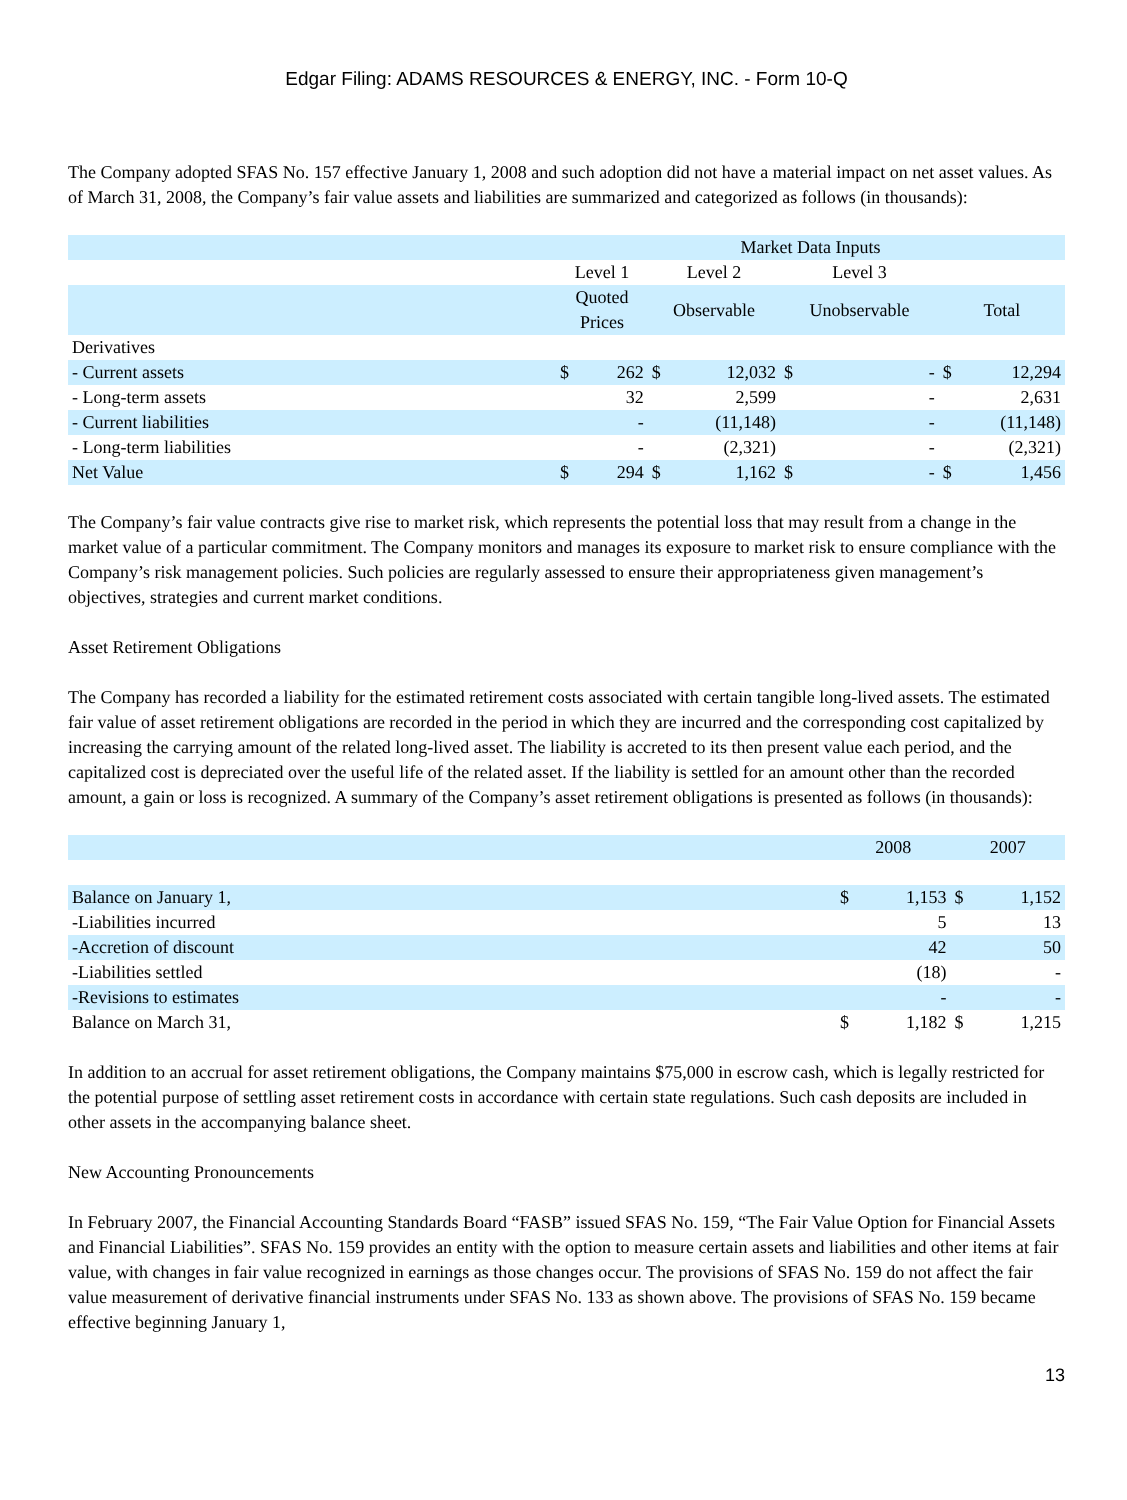Edgar Filing: ADAMS RESOURCES & ENERGY, INC. - Form 10-Q
The Company adopted SFAS No. 157 effective January 1, 2008 and such adoption did not have a material impact on net asset values. As of March 31, 2008, the Company’s fair value assets and liabilities are summarized and categorized as follows (in thousands):
| | Market Data Inputs | | | | | | | |
| --- | --- | --- | --- | --- | --- | --- | --- | --- |
| | Level 1 | | Level 2 | | Level 3 | | | |
| | Quoted Prices | | Observable | | Unobservable | | Total | |
| Derivatives | | | | | | | | |
| - Current assets | $ | 262 | $ | 12,032 | $ | - | $ | 12,294 |
| - Long-term assets | | 32 | | 2,599 | | - | | 2,631 |
| - Current liabilities | | - | | (11,148) | | - | | (11,148) |
| - Long-term liabilities | | - | | (2,321) | | - | | (2,321) |
| Net Value | $ | 294 | $ | 1,162 | $ | - | $ | 1,456 |
The Company’s fair value contracts give rise to market risk, which represents the potential loss that may result from a change in the market value of a particular commitment. The Company monitors and manages its exposure to market risk to ensure compliance with the Company’s risk management policies. Such policies are regularly assessed to ensure their appropriateness given management’s objectives, strategies and current market conditions.
Asset Retirement Obligations
The Company has recorded a liability for the estimated retirement costs associated with certain tangible long-lived assets. The estimated fair value of asset retirement obligations are recorded in the period in which they are incurred and the corresponding cost capitalized by increasing the carrying amount of the related long-lived asset. The liability is accreted to its then present value each period, and the capitalized cost is depreciated over the useful life of the related asset. If the liability is settled for an amount other than the recorded amount, a gain or loss is recognized. A summary of the Company’s asset retirement obligations is presented as follows (in thousands):
| | 2008 | | 2007 | |
| --- | --- | --- | --- | --- |
| Balance on January 1, | $ | 1,153 | $ | 1,152 |
| -Liabilities incurred | | 5 | | 13 |
| -Accretion of discount | | 42 | | 50 |
| -Liabilities settled | | (18) | | - |
| -Revisions to estimates | | - | | - |
| Balance on March 31, | $ | 1,182 | $ | 1,215 |
In addition to an accrual for asset retirement obligations, the Company maintains $75,000 in escrow cash, which is legally restricted for the potential purpose of settling asset retirement costs in accordance with certain state regulations. Such cash deposits are included in other assets in the accompanying balance sheet.
New Accounting Pronouncements
In February 2007, the Financial Accounting Standards Board “FASB” issued SFAS No. 159, “The Fair Value Option for Financial Assets and Financial Liabilities”. SFAS No. 159 provides an entity with the option to measure certain assets and liabilities and other items at fair value, with changes in fair value recognized in earnings as those changes occur. The provisions of SFAS No. 159 do not affect the fair value measurement of derivative financial instruments under SFAS No. 133 as shown above. The provisions of SFAS No. 159 became effective beginning January 1,
13